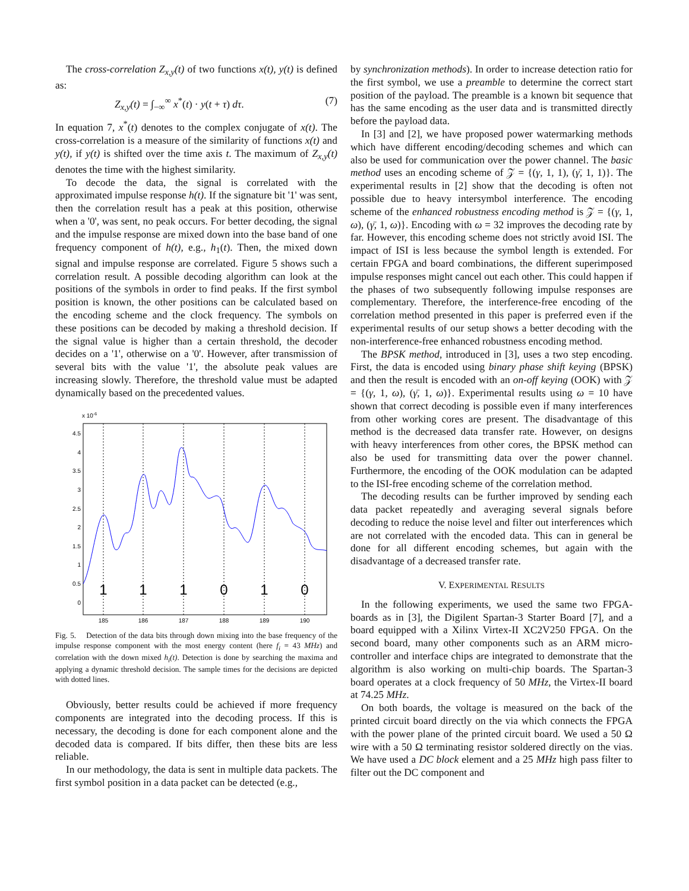The cross-correlation Z<sub>x,y</sub>(t) of two functions x(t), y(t) is defined as:
Z<sub>x,y</sub>(t) = ∫<sub>−∞</sub><sup>∞</sup> x<sup>*</sup>(t) · y(t + τ) dτ. (7)
In equation 7, x<sup>*</sup>(t) denotes to the complex conjugate of x(t). The cross-correlation is a measure of the similarity of functions x(t) and y(t), if y(t) is shifted over the time axis t. The maximum of Z<sub>x,y</sub>(t) denotes the time with the highest similarity.
To decode the data, the signal is correlated with the approximated impulse response h(t). If the signature bit '1' was sent, then the correlation result has a peak at this position, otherwise when a '0', was sent, no peak occurs. For better decoding, the signal and the impulse response are mixed down into the base band of one frequency component of h(t), e.g., h<sub>1</sub>(t). Then, the mixed down signal and impulse response are correlated. Figure 5 shows such a correlation result. A possible decoding algorithm can look at the positions of the symbols in order to find peaks. If the first symbol position is known, the other positions can be calculated based on the encoding scheme and the clock frequency. The symbols on these positions can be decoded by making a threshold decision. If the signal value is higher than a certain threshold, the decoder decides on a '1', otherwise on a '0'. However, after transmission of several bits with the value '1', the absolute peak values are increasing slowly. Therefore, the threshold value must be adapted dynamically based on the precedented values.
x 10-6
4.5
4
3.5
3
2.5
2
1.5
1
0.5
0
185
186
187
188
189
190
1
1
1
0
1
0
Fig. 5. Detection of the data bits through down mixing into the base frequency of the impulse response component with the most energy content (here f<sub>i</sub> = 43 MHz) and correlation with the down mixed h<sub>i</sub>(t). Detection is done by searching the maxima and applying a dynamic threshold decision. The sample times for the decisions are depicted with dotted lines.
Obviously, better results could be achieved if more frequency components are integrated into the decoding process. If this is necessary, the decoding is done for each component alone and the decoded data is compared. If bits differ, then these bits are less reliable.
In our methodology, the data is sent in multiple data packets. The first symbol position in a data packet can be detected (e.g.,
by synchronization methods). In order to increase detection ratio for the first symbol, we use a preamble to determine the correct start position of the payload. The preamble is a known bit sequence that has the same encoding as the user data and is transmitted directly before the payload data.
In [3] and [2], we have proposed power watermarking methods which have different encoding/decoding schemes and which can also be used for communication over the power channel. The basic method uses an encoding scheme of 𝒵 = {(γ, 1, 1), (γ̄, 1, 1)}. The experimental results in [2] show that the decoding is often not possible due to heavy intersymbol interference. The encoding scheme of the enhanced robustness encoding method is 𝒵 = {(γ, 1, ω), (γ̄, 1, ω)}. Encoding with ω = 32 improves the decoding rate by far. However, this encoding scheme does not strictly avoid ISI. The impact of ISI is less because the symbol length is extended. For certain FPGA and board combinations, the different superimposed impulse responses might cancel out each other. This could happen if the phases of two subsequently following impulse responses are complementary. Therefore, the interference-free encoding of the correlation method presented in this paper is preferred even if the experimental results of our setup shows a better decoding with the non-interference-free enhanced robustness encoding method.
The BPSK method, introduced in [3], uses a two step encoding. First, the data is encoded using binary phase shift keying (BPSK) and then the result is encoded with an on-off keying (OOK) with 𝒵 = {(γ, 1, ω), (γ̄, 1, ω)}. Experimental results using ω = 10 have shown that correct decoding is possible even if many interferences from other working cores are present. The disadvantage of this method is the decreased data transfer rate. However, on designs with heavy interferences from other cores, the BPSK method can also be used for transmitting data over the power channel. Furthermore, the encoding of the OOK modulation can be adapted to the ISI-free encoding scheme of the correlation method.
The decoding results can be further improved by sending each data packet repeatedly and averaging several signals before decoding to reduce the noise level and filter out interferences which are not correlated with the encoded data. This can in general be done for all different encoding schemes, but again with the disadvantage of a decreased transfer rate.
V. EXPERIMENTAL RESULTS
In the following experiments, we used the same two FPGA-boards as in [3], the Digilent Spartan-3 Starter Board [7], and a board equipped with a Xilinx Virtex-II XC2V250 FPGA. On the second board, many other components such as an ARM micro-controller and interface chips are integrated to demonstrate that the algorithm is also working on multi-chip boards. The Spartan-3 board operates at a clock frequency of 50 MHz, the Virtex-II board at 74.25 MHz.
On both boards, the voltage is measured on the back of the printed circuit board directly on the via which connects the FPGA with the power plane of the printed circuit board. We used a 50 Ω wire with a 50 Ω terminating resistor soldered directly on the vias. We have used a DC block element and a 25 MHz high pass filter to filter out the DC component and